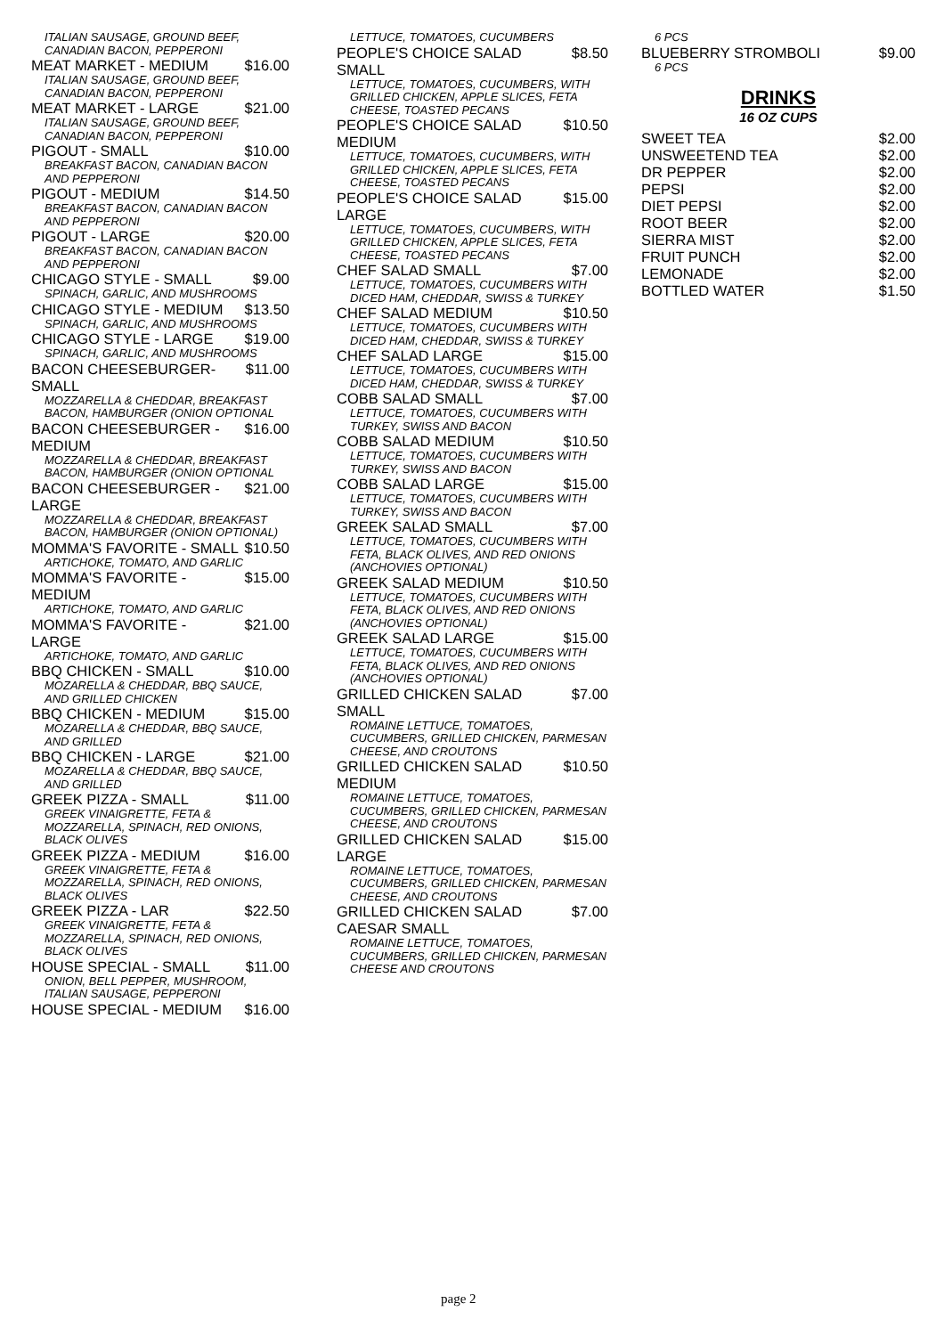ITALIAN SAUSAGE, GROUND BEEF, CANADIAN BACON, PEPPERONI
MEAT MARKET - MEDIUM $16.00
ITALIAN SAUSAGE, GROUND BEEF, CANADIAN BACON, PEPPERONI
MEAT MARKET - LARGE $21.00
ITALIAN SAUSAGE, GROUND BEEF, CANADIAN BACON, PEPPERONI
PIGOUT - SMALL $10.00
BREAKFAST BACON, CANADIAN BACON AND PEPPERONI
PIGOUT - MEDIUM $14.50
BREAKFAST BACON, CANADIAN BACON AND PEPPERONI
PIGOUT - LARGE $20.00
BREAKFAST BACON, CANADIAN BACON AND PEPPERONI
CHICAGO STYLE - SMALL $9.00
SPINACH, GARLIC, AND MUSHROOMS
CHICAGO STYLE - MEDIUM $13.50
SPINACH, GARLIC, AND MUSHROOMS
CHICAGO STYLE - LARGE $19.00
SPINACH, GARLIC, AND MUSHROOMS
BACON CHEESEBURGER-SMALL $11.00
MOZZARELLA & CHEDDAR, BREAKFAST BACON, HAMBURGER (ONION OPTIONAL
BACON CHEESEBURGER - MEDIUM $16.00
MOZZARELLA & CHEDDAR, BREAKFAST BACON, HAMBURGER (ONION OPTIONAL
BACON CHEESEBURGER - LARGE $21.00
MOZZARELLA & CHEDDAR, BREAKFAST BACON, HAMBURGER (ONION OPTIONAL)
MOMMA'S FAVORITE - SMALL $10.50
ARTICHOKE, TOMATO, AND GARLIC
MOMMA'S FAVORITE - MEDIUM $15.00
ARTICHOKE, TOMATO, AND GARLIC
MOMMA'S FAVORITE - LARGE $21.00
ARTICHOKE, TOMATO, AND GARLIC
BBQ CHICKEN - SMALL $10.00
MOZARELLA & CHEDDAR, BBQ SAUCE, AND GRILLED CHICKEN
BBQ CHICKEN - MEDIUM $15.00
MOZARELLA & CHEDDAR, BBQ SAUCE, AND GRILLED
BBQ CHICKEN - LARGE $21.00
MOZARELLA & CHEDDAR, BBQ SAUCE, AND GRILLED
GREEK PIZZA - SMALL $11.00
GREEK VINAIGRETTE, FETA & MOZZARELLA, SPINACH, RED ONIONS, BLACK OLIVES
GREEK PIZZA - MEDIUM $16.00
GREEK VINAIGRETTE, FETA & MOZZARELLA, SPINACH, RED ONIONS, BLACK OLIVES
GREEK PIZZA - LAR $22.50
GREEK VINAIGRETTE, FETA & MOZZARELLA, SPINACH, RED ONIONS, BLACK OLIVES
HOUSE SPECIAL - SMALL $11.00
ONION, BELL PEPPER, MUSHROOM, ITALIAN SAUSAGE, PEPPERONI
HOUSE SPECIAL - MEDIUM $16.00
LETTUCE, TOMATOES, CUCUMBERS
PEOPLE'S CHOICE SALAD SMALL $8.50
LETTUCE, TOMATOES, CUCUMBERS, WITH GRILLED CHICKEN, APPLE SLICES, FETA CHEESE, TOASTED PECANS
PEOPLE'S CHOICE SALAD MEDIUM $10.50
LETTUCE, TOMATOES, CUCUMBERS, WITH GRILLED CHICKEN, APPLE SLICES, FETA CHEESE, TOASTED PECANS
PEOPLE'S CHOICE SALAD LARGE $15.00
LETTUCE, TOMATOES, CUCUMBERS, WITH GRILLED CHICKEN, APPLE SLICES, FETA CHEESE, TOASTED PECANS
CHEF SALAD SMALL $7.00
LETTUCE, TOMATOES, CUCUMBERS WITH DICED HAM, CHEDDAR, SWISS & TURKEY
CHEF SALAD MEDIUM $10.50
LETTUCE, TOMATOES, CUCUMBERS WITH DICED HAM, CHEDDAR, SWISS & TURKEY
CHEF SALAD LARGE $15.00
LETTUCE, TOMATOES, CUCUMBERS WITH DICED HAM, CHEDDAR, SWISS & TURKEY
COBB SALAD SMALL $7.00
LETTUCE, TOMATOES, CUCUMBERS WITH TURKEY, SWISS AND BACON
COBB SALAD MEDIUM $10.50
LETTUCE, TOMATOES, CUCUMBERS WITH TURKEY, SWISS AND BACON
COBB SALAD LARGE $15.00
LETTUCE, TOMATOES, CUCUMBERS WITH TURKEY, SWISS AND BACON
GREEK SALAD SMALL $7.00
LETTUCE, TOMATOES, CUCUMBERS WITH FETA, BLACK OLIVES, AND RED ONIONS (ANCHOVIES OPTIONAL)
GREEK SALAD MEDIUM $10.50
LETTUCE, TOMATOES, CUCUMBERS WITH FETA, BLACK OLIVES, AND RED ONIONS (ANCHOVIES OPTIONAL)
GREEK SALAD LARGE $15.00
LETTUCE, TOMATOES, CUCUMBERS WITH FETA, BLACK OLIVES, AND RED ONIONS (ANCHOVIES OPTIONAL)
GRILLED CHICKEN SALAD SMALL $7.00
ROMAINE LETTUCE, TOMATOES, CUCUMBERS, GRILLED CHICKEN, PARMESAN CHEESE, AND CROUTONS
GRILLED CHICKEN SALAD MEDIUM $10.50
ROMAINE LETTUCE, TOMATOES, CUCUMBERS, GRILLED CHICKEN, PARMESAN CHEESE, AND CROUTONS
GRILLED CHICKEN SALAD LARGE $15.00
ROMAINE LETTUCE, TOMATOES, CUCUMBERS, GRILLED CHICKEN, PARMESAN CHEESE, AND CROUTONS
GRILLED CHICKEN SALAD CAESAR SMALL $7.00
ROMAINE LETTUCE, TOMATOES, CUCUMBERS, GRILLED CHICKEN, PARMESAN CHEESE AND CROUTONS
6 PCS
BLUEBERRY STROMBOLI $9.00
6 PCS
DRINKS
16 OZ CUPS
SWEET TEA $2.00
UNSWEETEND TEA $2.00
DR PEPPER $2.00
PEPSI $2.00
DIET PEPSI $2.00
ROOT BEER $2.00
SIERRA MIST $2.00
FRUIT PUNCH $2.00
LEMONADE $2.00
BOTTLED WATER $1.50
page 2